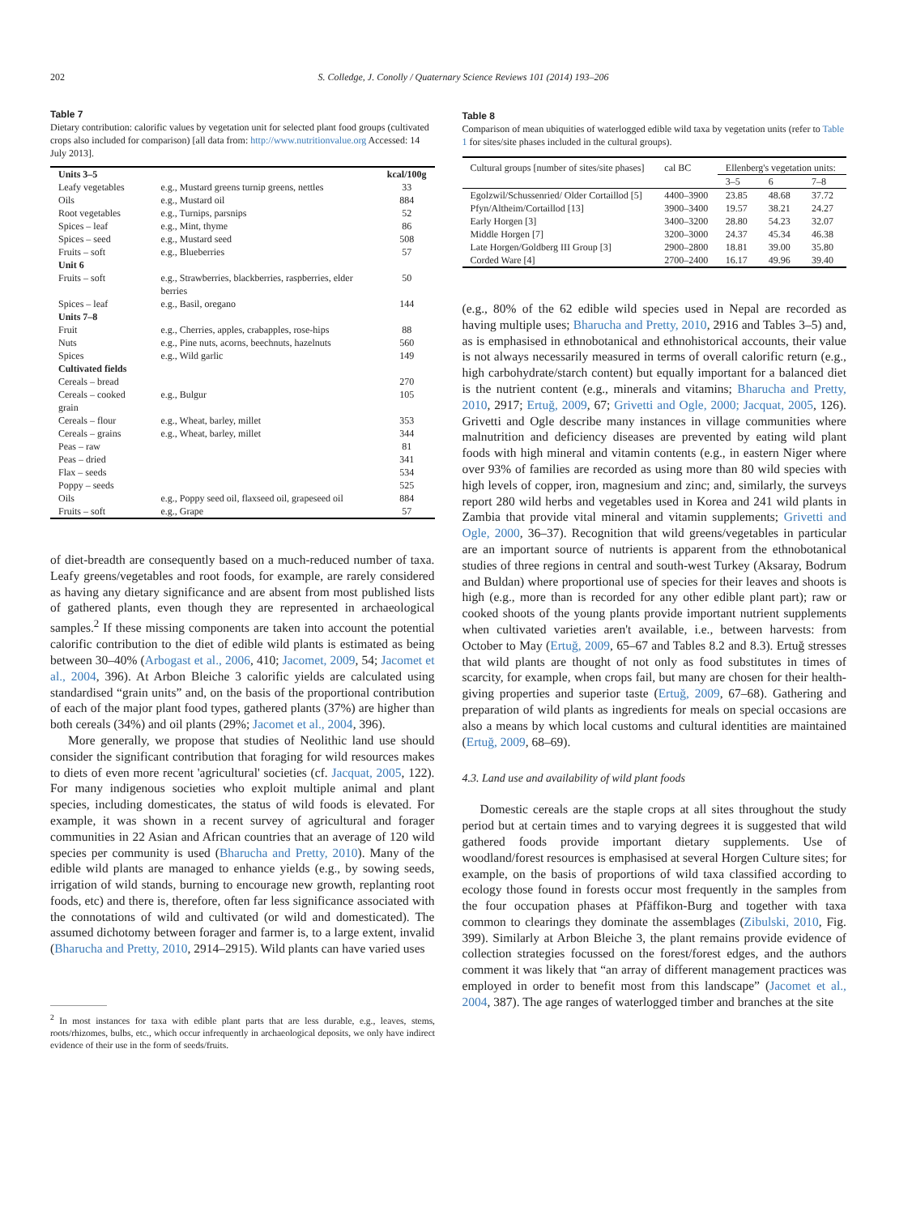202 S. Colledge, J. Conolly / Quaternary Science Reviews 101 (2014) 193–206
Table 7
Dietary contribution: calorific values by vegetation unit for selected plant food groups (cultivated crops also included for comparison) [all data from: http://www.nutritionvalue.org Accessed: 14 July 2013].
| Units 3–5 | | kcal/100g |
| --- | --- | --- |
| Leafy vegetables | e.g., Mustard greens turnip greens, nettles | 33 |
| Oils | e.g., Mustard oil | 884 |
| Root vegetables | e.g., Turnips, parsnips | 52 |
| Spices – leaf | e.g., Mint, thyme | 86 |
| Spices – seed | e.g., Mustard seed | 508 |
| Fruits – soft | e.g., Blueberries | 57 |
| Unit 6 | | |
| Fruits – soft | e.g., Strawberries, blackberries, raspberries, elder berries | 50 |
| Spices – leaf | e.g., Basil, oregano | 144 |
| Units 7–8 | | |
| Fruit | e.g., Cherries, apples, crabapples, rose-hips | 88 |
| Nuts | e.g., Pine nuts, acorns, beechnuts, hazelnuts | 560 |
| Spices | e.g., Wild garlic | 149 |
| Cultivated fields | | |
| Cereals – bread | | 270 |
| Cereals – cooked grain | e.g., Bulgur | 105 |
| Cereals – flour | e.g., Wheat, barley, millet | 353 |
| Cereals – grains | e.g., Wheat, barley, millet | 344 |
| Peas – raw | | 81 |
| Peas – dried | | 341 |
| Flax – seeds | | 534 |
| Poppy – seeds | | 525 |
| Oils | e.g., Poppy seed oil, flaxseed oil, grapeseed oil | 884 |
| Fruits – soft | e.g., Grape | 57 |
of diet-breadth are consequently based on a much-reduced number of taxa. Leafy greens/vegetables and root foods, for example, are rarely considered as having any dietary significance and are absent from most published lists of gathered plants, even though they are represented in archaeological samples.<sup>2</sup> If these missing components are taken into account the potential calorific contribution to the diet of edible wild plants is estimated as being between 30–40% (Arbogast et al., 2006, 410; Jacomet, 2009, 54; Jacomet et al., 2004, 396). At Arbon Bleiche 3 calorific yields are calculated using standardised “grain units” and, on the basis of the proportional contribution of each of the major plant food types, gathered plants (37%) are higher than both cereals (34%) and oil plants (29%; Jacomet et al., 2004, 396).
More generally, we propose that studies of Neolithic land use should consider the significant contribution that foraging for wild resources makes to diets of even more recent 'agricultural' societies (cf. Jacquat, 2005, 122). For many indigenous societies who exploit multiple animal and plant species, including domesticates, the status of wild foods is elevated. For example, it was shown in a recent survey of agricultural and forager communities in 22 Asian and African countries that an average of 120 wild species per community is used (Bharucha and Pretty, 2010). Many of the edible wild plants are managed to enhance yields (e.g., by sowing seeds, irrigation of wild stands, burning to encourage new growth, replanting root foods, etc) and there is, therefore, often far less significance associated with the connotations of wild and cultivated (or wild and domesticated). The assumed dichotomy between forager and farmer is, to a large extent, invalid (Bharucha and Pretty, 2010, 2914–2915). Wild plants can have varied uses
<sup>2</sup> In most instances for taxa with edible plant parts that are less durable, e.g., leaves, stems, roots/rhizomes, bulbs, etc., which occur infrequently in archaeological deposits, we only have indirect evidence of their use in the form of seeds/fruits.
Table 8
Comparison of mean ubiquities of waterlogged edible wild taxa by vegetation units (refer to Table 1 for sites/site phases included in the cultural groups).
| Cultural groups [number of sites/site phases] | cal BC | Ellenberg's vegetation units: | | |
| --- | --- | --- | --- | --- |
| | | 3–5 | 6 | 7–8 |
| Egolzwil/Schussenried/ Older Cortaillod [5] | 4400–3900 | 23.85 | 48.68 | 37.72 |
| Pfyn/Altheim/Cortaillod [13] | 3900–3400 | 19.57 | 38.21 | 24.27 |
| Early Horgen [3] | 3400–3200 | 28.80 | 54.23 | 32.07 |
| Middle Horgen [7] | 3200–3000 | 24.37 | 45.34 | 46.38 |
| Late Horgen/Goldberg III Group [3] | 2900–2800 | 18.81 | 39.00 | 35.80 |
| Corded Ware [4] | 2700–2400 | 16.17 | 49.96 | 39.40 |
(e.g., 80% of the 62 edible wild species used in Nepal are recorded as having multiple uses; Bharucha and Pretty, 2010, 2916 and Tables 3–5) and, as is emphasised in ethnobotanical and ethnohistorical accounts, their value is not always necessarily measured in terms of overall calorific return (e.g., high carbohydrate/starch content) but equally important for a balanced diet is the nutrient content (e.g., minerals and vitamins; Bharucha and Pretty, 2010, 2917; Ertuğ, 2009, 67; Grivetti and Ogle, 2000; Jacquat, 2005, 126). Grivetti and Ogle describe many instances in village communities where malnutrition and deficiency diseases are prevented by eating wild plant foods with high mineral and vitamin contents (e.g., in eastern Niger where over 93% of families are recorded as using more than 80 wild species with high levels of copper, iron, magnesium and zinc; and, similarly, the surveys report 280 wild herbs and vegetables used in Korea and 241 wild plants in Zambia that provide vital mineral and vitamin supplements; Grivetti and Ogle, 2000, 36–37). Recognition that wild greens/vegetables in particular are an important source of nutrients is apparent from the ethnobotanical studies of three regions in central and south-west Turkey (Aksaray, Bodrum and Buldan) where proportional use of species for their leaves and shoots is high (e.g., more than is recorded for any other edible plant part); raw or cooked shoots of the young plants provide important nutrient supplements when cultivated varieties aren't available, i.e., between harvests: from October to May (Ertuğ, 2009, 65–67 and Tables 8.2 and 8.3). Ertuğ stresses that wild plants are thought of not only as food substitutes in times of scarcity, for example, when crops fail, but many are chosen for their health-giving properties and superior taste (Ertuğ, 2009, 67–68). Gathering and preparation of wild plants as ingredients for meals on special occasions are also a means by which local customs and cultural identities are maintained (Ertuğ, 2009, 68–69).
4.3. Land use and availability of wild plant foods
Domestic cereals are the staple crops at all sites throughout the study period but at certain times and to varying degrees it is suggested that wild gathered foods provide important dietary supplements. Use of woodland/forest resources is emphasised at several Horgen Culture sites; for example, on the basis of proportions of wild taxa classified according to ecology those found in forests occur most frequently in the samples from the four occupation phases at Pfäffikon-Burg and together with taxa common to clearings they dominate the assemblages (Zibulski, 2010, Fig. 399). Similarly at Arbon Bleiche 3, the plant remains provide evidence of collection strategies focussed on the forest/forest edges, and the authors comment it was likely that “an array of different management practices was employed in order to benefit most from this landscape” (Jacomet et al., 2004, 387). The age ranges of waterlogged timber and branches at the site